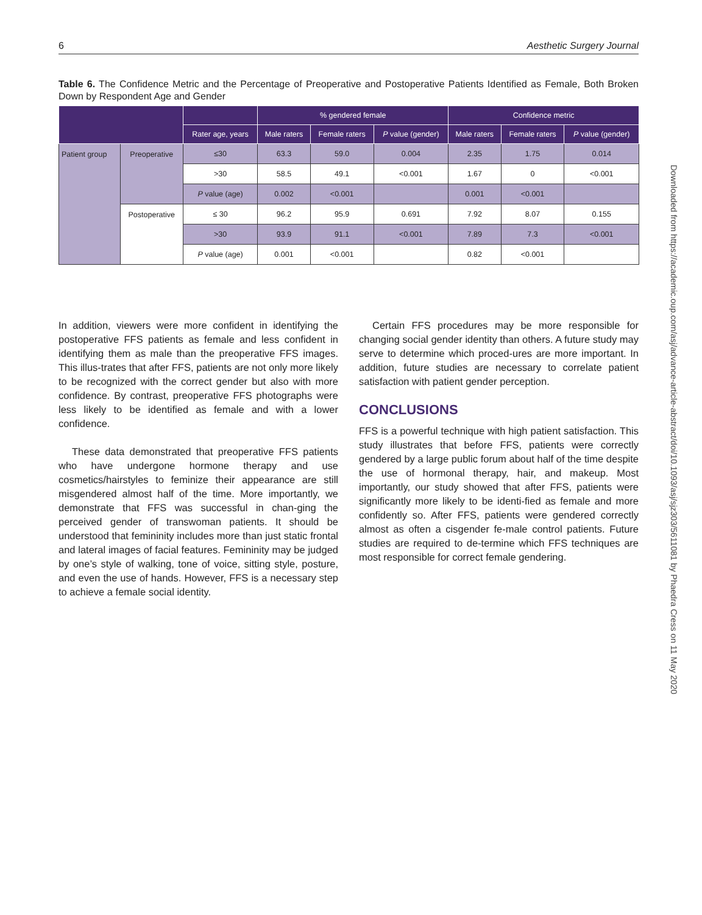6 Aesthetic Surgery Journal
Table 6. The Confidence Metric and the Percentage of Preoperative and Postoperative Patients Identified as Female, Both Broken Down by Respondent Age and Gender
| | | | % gendered female | | | Confidence metric | | |
| --- | --- | --- | --- | --- | --- | --- | --- | --- |
| | | Rater age, years | Male raters | Female raters | P value (gender) | Male raters | Female raters | P value (gender) |
| Patient group | Preoperative | ≤30 | 63.3 | 59.0 | 0.004 | 2.35 | 1.75 | 0.014 |
| | | >30 | 58.5 | 49.1 | <0.001 | 1.67 | 0 | <0.001 |
| | | P value (age) | 0.002 | <0.001 | | 0.001 | <0.001 | |
| | Postoperative | ≤ 30 | 96.2 | 95.9 | 0.691 | 7.92 | 8.07 | 0.155 |
| | | >30 | 93.9 | 91.1 | <0.001 | 7.89 | 7.3 | <0.001 |
| | | P value (age) | 0.001 | <0.001 | | 0.82 | <0.001 | |
In addition, viewers were more confident in identifying the postoperative FFS patients as female and less confident in identifying them as male than the preoperative FFS images. This illus-trates that after FFS, patients are not only more likely to be recognized with the correct gender but also with more confidence. By contrast, preoperative FFS photographs were less likely to be identified as female and with a lower confidence.
These data demonstrated that preoperative FFS patients who have undergone hormone therapy and use cosmetics/hairstyles to feminize their appearance are still misgendered almost half of the time. More importantly, we demonstrate that FFS was successful in chan-ging the perceived gender of transwoman patients. It should be understood that femininity includes more than just static frontal and lateral images of facial features. Femininity may be judged by one’s style of walking, tone of voice, sitting style, posture, and even the use of hands. However, FFS is a necessary step to achieve a female social identity.
Certain FFS procedures may be more responsible for changing social gender identity than others. A future study may serve to determine which proced-ures are more important. In addition, future studies are necessary to correlate patient satisfaction with patient gender perception.
CONCLUSIONS
FFS is a powerful technique with high patient satisfaction. This study illustrates that before FFS, patients were correctly gendered by a large public forum about half of the time despite the use of hormonal therapy, hair, and makeup. Most importantly, our study showed that after FFS, patients were significantly more likely to be identi-fied as female and more confidently so. After FFS, patients were gendered correctly almost as often a cisgender fe-male control patients. Future studies are required to de-termine which FFS techniques are most responsible for correct female gendering.
Downloaded from https://academic.oup.com/asj/advance-article-abstract/doi/10.1093/asj/sjz303/5611081 by Phaedra Cress on 11 May 2020